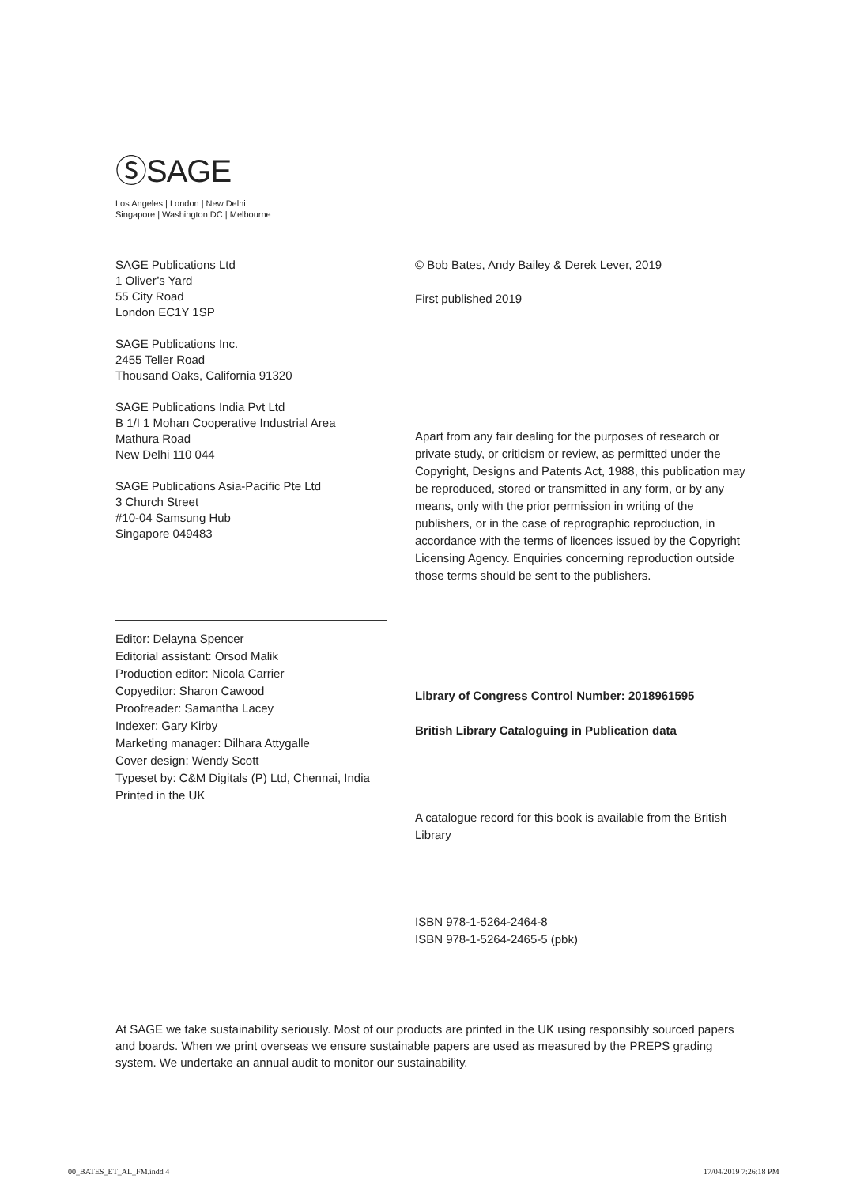ⓈSAGE
Los Angeles | London | New Delhi
Singapore | Washington DC | Melbourne
SAGE Publications Ltd
1 Oliver’s Yard
55 City Road
London EC1Y 1SP
SAGE Publications Inc.
2455 Teller Road
Thousand Oaks, California 91320
SAGE Publications India Pvt Ltd
B 1/I 1 Mohan Cooperative Industrial Area
Mathura Road
New Delhi 110 044
SAGE Publications Asia-Pacific Pte Ltd
3 Church Street
#10-04 Samsung Hub
Singapore 049483
Editor: Delayna Spencer
Editorial assistant: Orsod Malik
Production editor: Nicola Carrier
Copyeditor: Sharon Cawood
Proofreader: Samantha Lacey
Indexer: Gary Kirby
Marketing manager: Dilhara Attygalle
Cover design: Wendy Scott
Typeset by: C&M Digitals (P) Ltd, Chennai, India
Printed in the UK
© Bob Bates, Andy Bailey & Derek Lever, 2019
First published 2019
Apart from any fair dealing for the purposes of research or private study, or criticism or review, as permitted under the Copyright, Designs and Patents Act, 1988, this publication may be reproduced, stored or transmitted in any form, or by any means, only with the prior permission in writing of the publishers, or in the case of reprographic reproduction, in accordance with the terms of licences issued by the Copyright Licensing Agency. Enquiries concerning reproduction outside those terms should be sent to the publishers.
Library of Congress Control Number: 2018961595
British Library Cataloguing in Publication data
A catalogue record for this book is available from the British Library
ISBN 978-1-5264-2464-8
ISBN 978-1-5264-2465-5 (pbk)
At SAGE we take sustainability seriously. Most of our products are printed in the UK using responsibly sourced papers and boards. When we print overseas we ensure sustainable papers are used as measured by the PREPS grading system. We undertake an annual audit to monitor our sustainability.
00_BATES_ET_AL_FM.indd 4 17/04/2019 7:26:18 PM